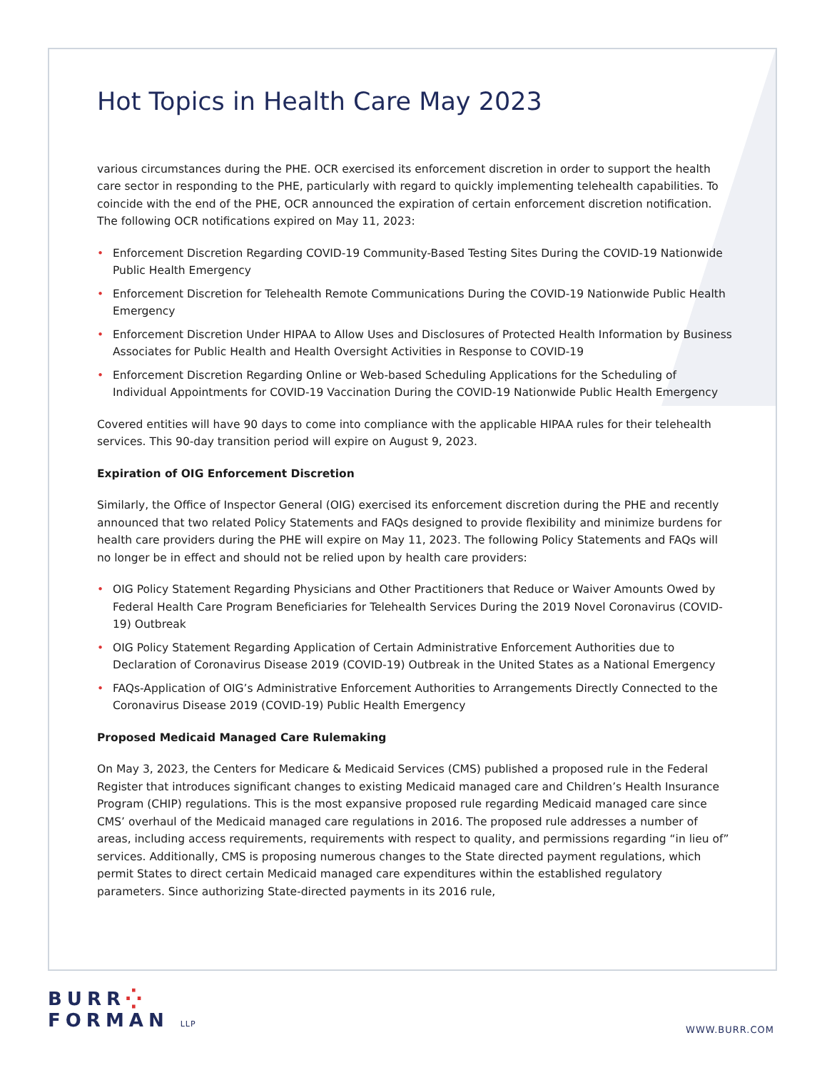Hot Topics in Health Care May 2023
various circumstances during the PHE. OCR exercised its enforcement discretion in order to support the health care sector in responding to the PHE, particularly with regard to quickly implementing telehealth capabilities. To coincide with the end of the PHE, OCR announced the expiration of certain enforcement discretion notification. The following OCR notifications expired on May 11, 2023:
• Enforcement Discretion Regarding COVID-19 Community-Based Testing Sites During the COVID-19 Nationwide Public Health Emergency
• Enforcement Discretion for Telehealth Remote Communications During the COVID-19 Nationwide Public Health Emergency
• Enforcement Discretion Under HIPAA to Allow Uses and Disclosures of Protected Health Information by Business Associates for Public Health and Health Oversight Activities in Response to COVID-19
• Enforcement Discretion Regarding Online or Web-based Scheduling Applications for the Scheduling of Individual Appointments for COVID-19 Vaccination During the COVID-19 Nationwide Public Health Emergency
Covered entities will have 90 days to come into compliance with the applicable HIPAA rules for their telehealth services. This 90-day transition period will expire on August 9, 2023.
Expiration of OIG Enforcement Discretion
Similarly, the Office of Inspector General (OIG) exercised its enforcement discretion during the PHE and recently announced that two related Policy Statements and FAQs designed to provide flexibility and minimize burdens for health care providers during the PHE will expire on May 11, 2023. The following Policy Statements and FAQs will no longer be in effect and should not be relied upon by health care providers:
• OIG Policy Statement Regarding Physicians and Other Practitioners that Reduce or Waiver Amounts Owed by Federal Health Care Program Beneficiaries for Telehealth Services During the 2019 Novel Coronavirus (COVID-19) Outbreak
• OIG Policy Statement Regarding Application of Certain Administrative Enforcement Authorities due to Declaration of Coronavirus Disease 2019 (COVID-19) Outbreak in the United States as a National Emergency
• FAQs-Application of OIG’s Administrative Enforcement Authorities to Arrangements Directly Connected to the Coronavirus Disease 2019 (COVID-19) Public Health Emergency
Proposed Medicaid Managed Care Rulemaking
On May 3, 2023, the Centers for Medicare & Medicaid Services (CMS) published a proposed rule in the Federal Register that introduces significant changes to existing Medicaid managed care and Children’s Health Insurance Program (CHIP) regulations. This is the most expansive proposed rule regarding Medicaid managed care since CMS’ overhaul of the Medicaid managed care regulations in 2016. The proposed rule addresses a number of areas, including access requirements, requirements with respect to quality, and permissions regarding “in lieu of” services. Additionally, CMS is proposing numerous changes to the State directed payment regulations, which permit States to direct certain Medicaid managed care expenditures within the established regulatory parameters. Since authorizing State-directed payments in its 2016 rule,
BURR⁛
FORMAN LLP
WWW.BURR.COM